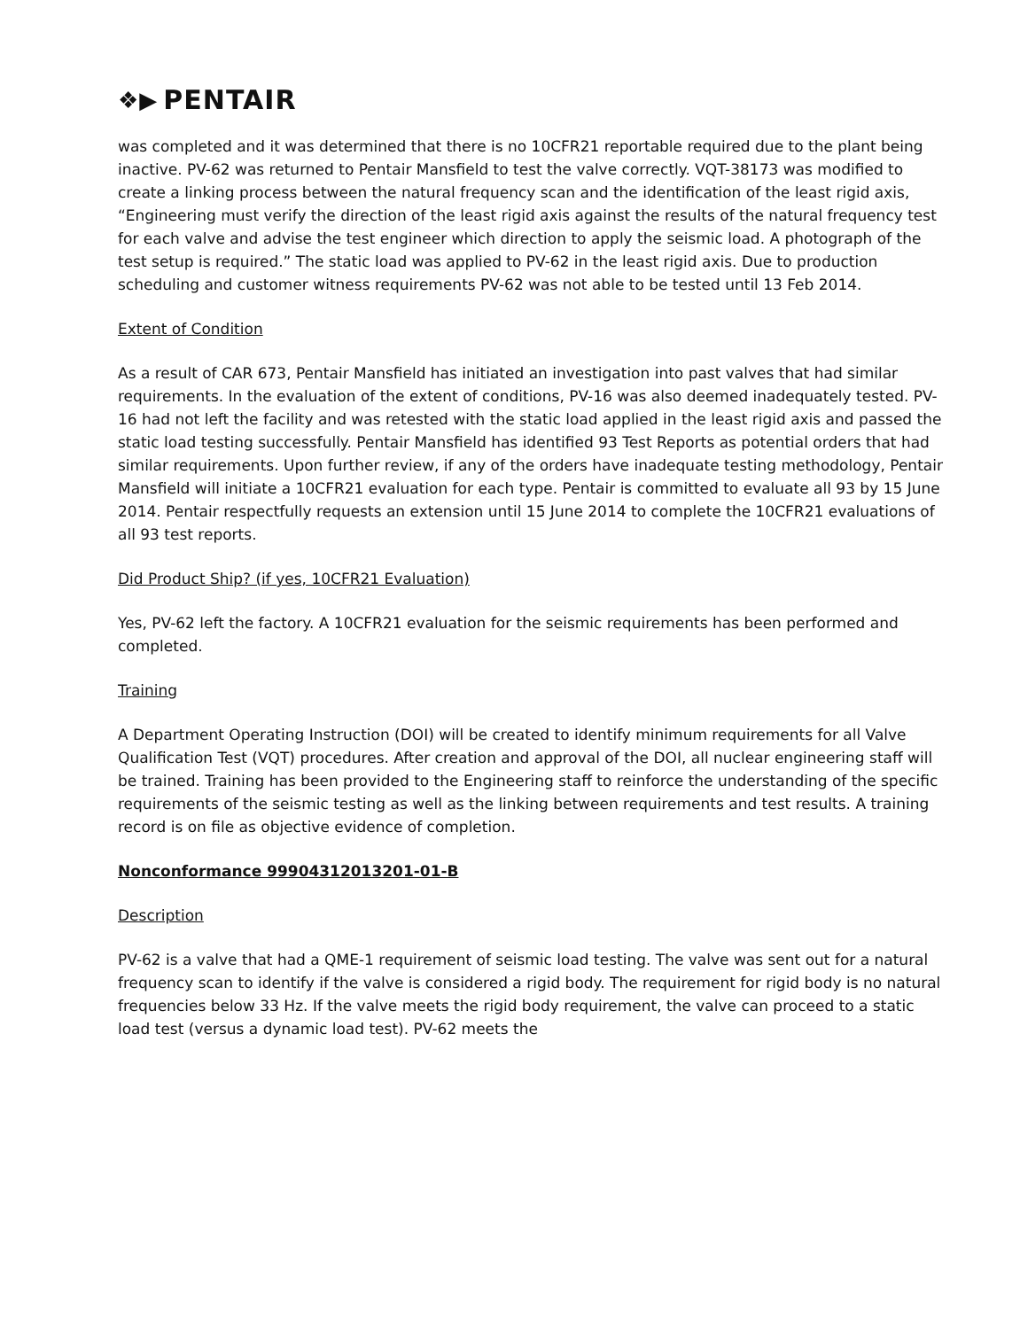❖▶ PENTAIR
was completed and it was determined that there is no 10CFR21 reportable required due to the plant being inactive. PV-62 was returned to Pentair Mansfield to test the valve correctly. VQT-38173 was modified to create a linking process between the natural frequency scan and the identification of the least rigid axis, “Engineering must verify the direction of the least rigid axis against the results of the natural frequency test for each valve and advise the test engineer which direction to apply the seismic load. A photograph of the test setup is required.” The static load was applied to PV-62 in the least rigid axis. Due to production scheduling and customer witness requirements PV-62 was not able to be tested until 13 Feb 2014.
Extent of Condition
As a result of CAR 673, Pentair Mansfield has initiated an investigation into past valves that had similar requirements. In the evaluation of the extent of conditions, PV-16 was also deemed inadequately tested. PV-16 had not left the facility and was retested with the static load applied in the least rigid axis and passed the static load testing successfully. Pentair Mansfield has identified 93 Test Reports as potential orders that had similar requirements. Upon further review, if any of the orders have inadequate testing methodology, Pentair Mansfield will initiate a 10CFR21 evaluation for each type. Pentair is committed to evaluate all 93 by 15 June 2014. Pentair respectfully requests an extension until 15 June 2014 to complete the 10CFR21 evaluations of all 93 test reports.
Did Product Ship? (if yes, 10CFR21 Evaluation)
Yes, PV-62 left the factory. A 10CFR21 evaluation for the seismic requirements has been performed and completed.
Training
A Department Operating Instruction (DOI) will be created to identify minimum requirements for all Valve Qualification Test (VQT) procedures. After creation and approval of the DOI, all nuclear engineering staff will be trained. Training has been provided to the Engineering staff to reinforce the understanding of the specific requirements of the seismic testing as well as the linking between requirements and test results. A training record is on file as objective evidence of completion.
Nonconformance 99904312013201-01-B
Description
PV-62 is a valve that had a QME-1 requirement of seismic load testing. The valve was sent out for a natural frequency scan to identify if the valve is considered a rigid body. The requirement for rigid body is no natural frequencies below 33 Hz. If the valve meets the rigid body requirement, the valve can proceed to a static load test (versus a dynamic load test). PV-62 meets the